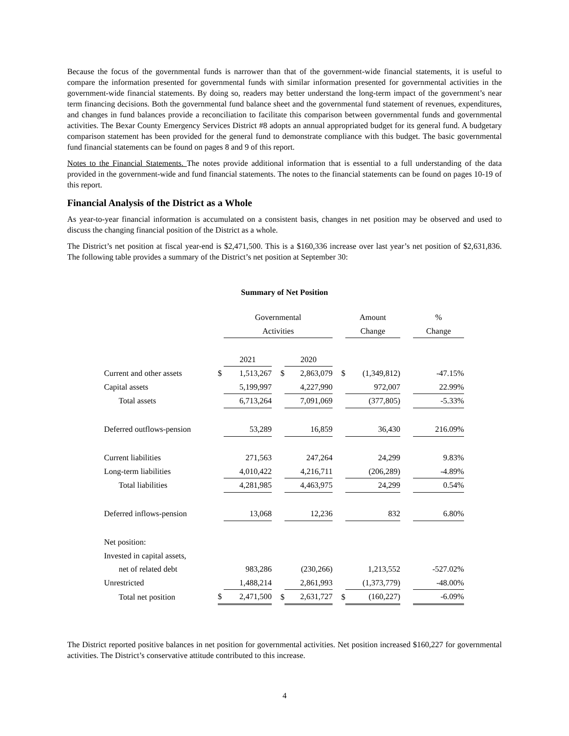Because the focus of the governmental funds is narrower than that of the government-wide financial statements, it is useful to compare the information presented for governmental funds with similar information presented for governmental activities in the government-wide financial statements. By doing so, readers may better understand the long-term impact of the government’s near term financing decisions. Both the governmental fund balance sheet and the governmental fund statement of revenues, expenditures, and changes in fund balances provide a reconciliation to facilitate this comparison between governmental funds and governmental activities. The Bexar County Emergency Services District #8 adopts an annual appropriated budget for its general fund. A budgetary comparison statement has been provided for the general fund to demonstrate compliance with this budget. The basic governmental fund financial statements can be found on pages 8 and 9 of this report.
Notes to the Financial Statements. The notes provide additional information that is essential to a full understanding of the data provided in the government-wide and fund financial statements. The notes to the financial statements can be found on pages 10-19 of this report.
Financial Analysis of the District as a Whole
As year-to-year financial information is accumulated on a consistent basis, changes in net position may be observed and used to discuss the changing financial position of the District as a whole.
The District’s net position at fiscal year-end is $2,471,500. This is a $160,336 increase over last year’s net position of $2,631,836. The following table provides a summary of the District’s net position at September 30:
Summary of Net Position
| | | Governmental | | | | Amount | | % |
| --- | --- | --- | --- | --- | --- | --- | --- | --- |
| | | Activities | | | | Change | | Change |
| | | 2021 | | 2020 | | | | |
| Current and other assets | $ | 1,513,267 | $ | 2,863,079 | $ | (1,349,812) | | -47.15% |
| Capital assets | | 5,199,997 | | 4,227,990 | | 972,007 | | 22.99% |
| Total assets | | 6,713,264 | | 7,091,069 | | (377,805) | | -5.33% |
| Deferred outflows-pension | | 53,289 | | 16,859 | | 36,430 | | 216.09% |
| Current liabilities | | 271,563 | | 247,264 | | 24,299 | | 9.83% |
| Long-term liabilities | | 4,010,422 | | 4,216,711 | | (206,289) | | -4.89% |
| Total liabilities | | 4,281,985 | | 4,463,975 | | 24,299 | | 0.54% |
| Deferred inflows-pension | | 13,068 | | 12,236 | | 832 | | 6.80% |
| Net position: | | | | | | | | |
| Invested in capital assets, | | | | | | | | |
| net of related debt | | 983,286 | | (230,266) | | 1,213,552 | | -527.02% |
| Unrestricted | | 1,488,214 | | 2,861,993 | | (1,373,779) | | -48.00% |
| Total net position | $ | 2,471,500 | $ | 2,631,727 | $ | (160,227) | | -6.09% |
The District reported positive balances in net position for governmental activities. Net position increased $160,227 for governmental activities. The District’s conservative attitude contributed to this increase.
4